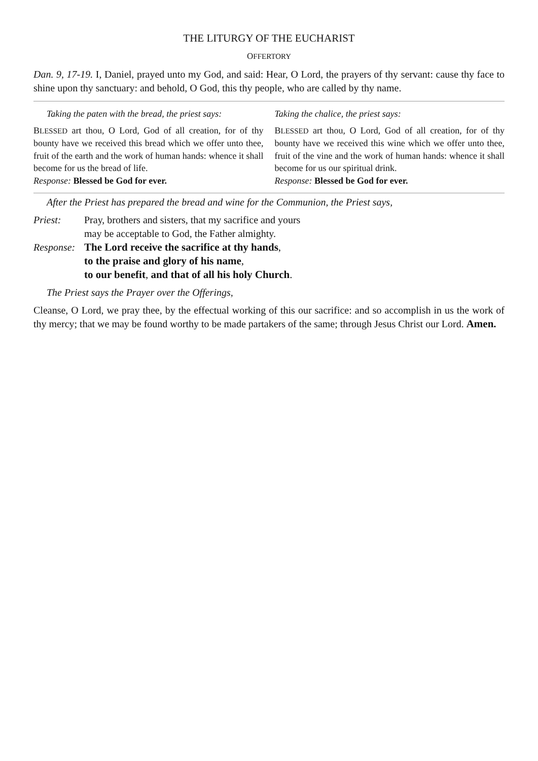THE LITURGY OF THE EUCHARIST
OFFERTORY
Dan. 9, 17-19. I, Daniel, prayed unto my God, and said: Hear, O Lord, the prayers of thy servant: cause thy face to shine upon thy sanctuary: and behold, O God, this thy people, who are called by thy name.
Taking the paten with the bread, the priest says:
BLESSED art thou, O Lord, God of all creation, for of thy bounty have we received this bread which we offer unto thee, fruit of the earth and the work of human hands: whence it shall become for us the bread of life.
Response: Blessed be God for ever.
Taking the chalice, the priest says:
BLESSED art thou, O Lord, God of all creation, for of thy bounty have we received this wine which we offer unto thee, fruit of the vine and the work of human hands: whence it shall become for us our spiritual drink.
Response: Blessed be God for ever.
After the Priest has prepared the bread and wine for the Communion, the Priest says,
Priest:
Pray, brothers and sisters, that my sacrifice and yours
may be acceptable to God, the Father almighty.
Response:
The Lord receive the sacrifice at thy hands,
to the praise and glory of his name,
to our benefit, and that of all his holy Church.
The Priest says the Prayer over the Offerings,
Cleanse, O Lord, we pray thee, by the effectual working of this our sacrifice: and so accomplish in us the work of thy mercy; that we may be found worthy to be made partakers of the same; through Jesus Christ our Lord. Amen.